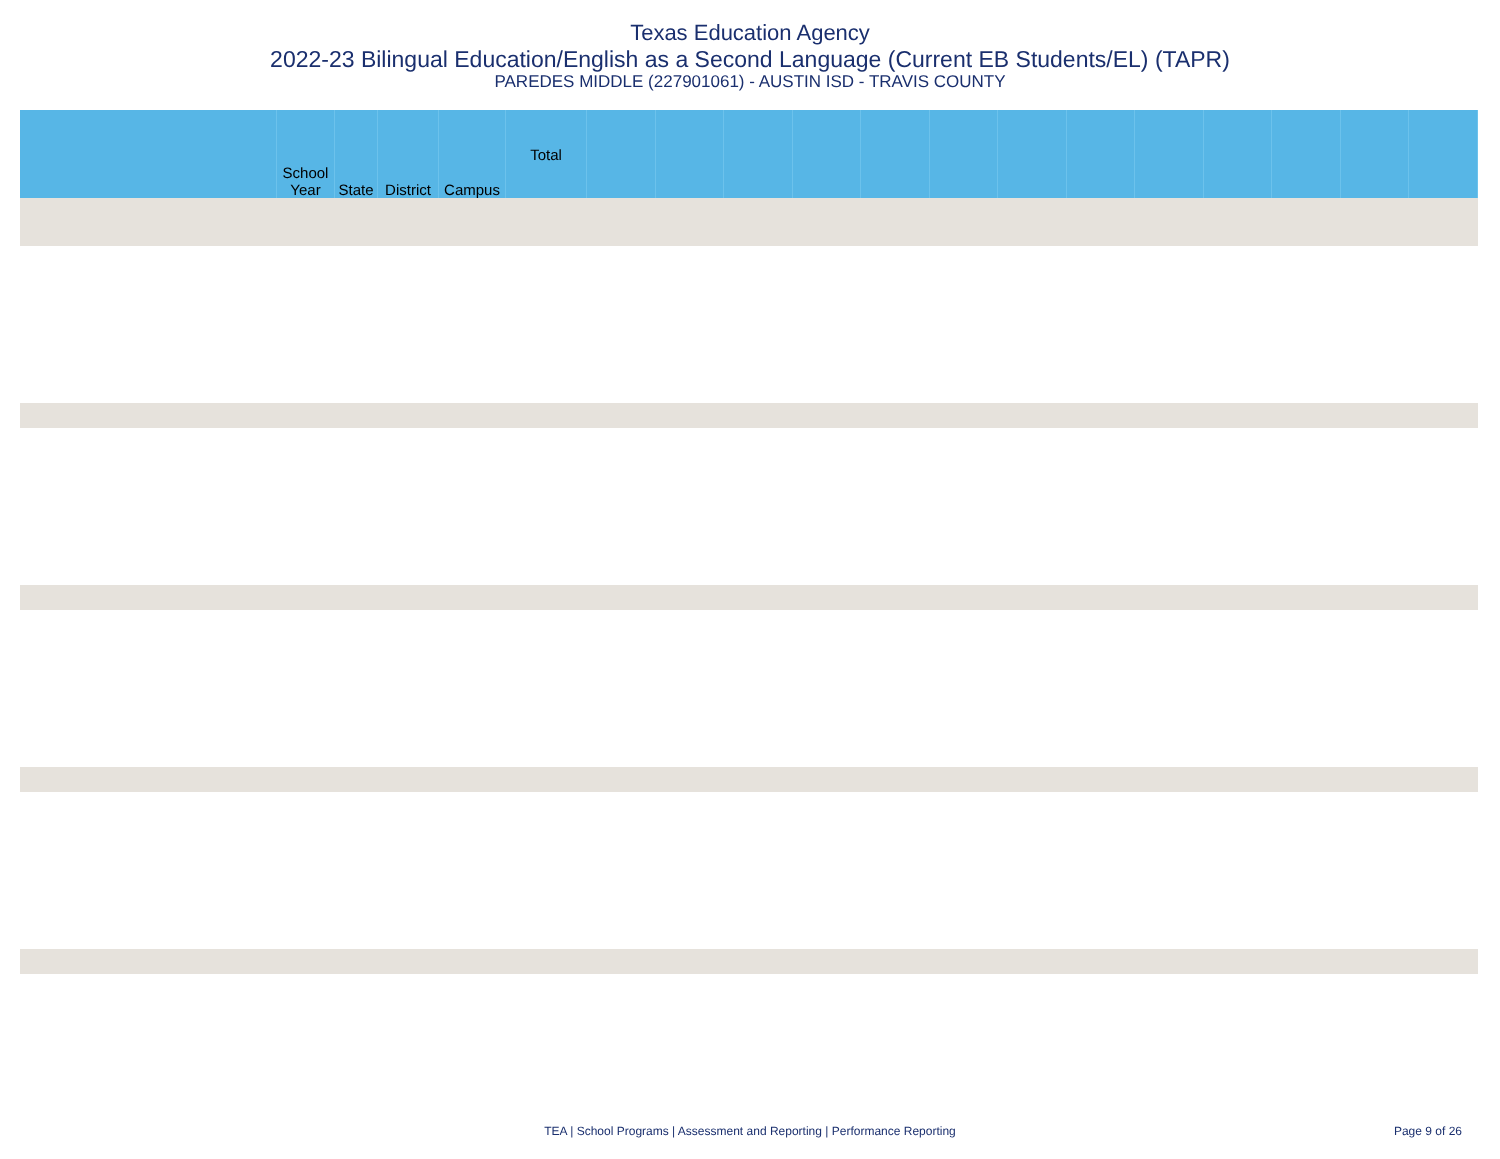Texas Education Agency
2022-23 Bilingual Education/English as a Second Language (Current EB Students/EL) (TAPR)
PAREDES MIDDLE (227901061) - AUSTIN ISD - TRAVIS COUNTY
| | School Year | State | District | Campus | Total | | | | | | | | | | | | | |
| --- | --- | --- | --- | --- | --- | --- | --- | --- | --- | --- | --- | --- | --- | --- | --- | --- | --- | --- |
TEA | School Programs | Assessment and Reporting | Performance Reporting
Page 9 of 26